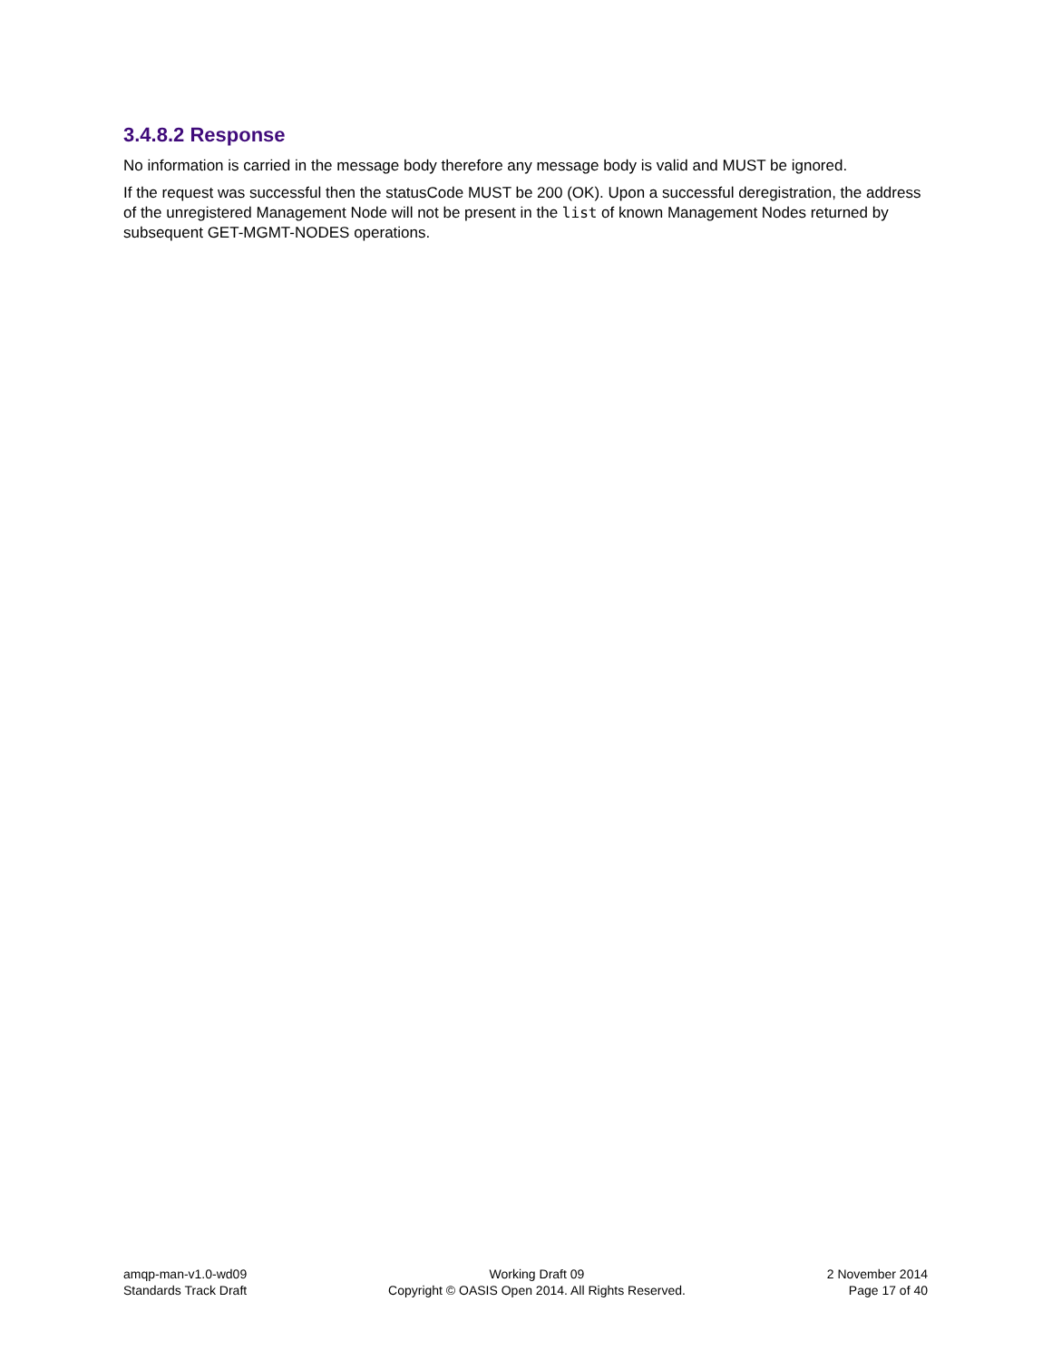3.4.8.2 Response
No information is carried in the message body therefore any message body is valid and MUST be ignored.
If the request was successful then the statusCode MUST be 200 (OK). Upon a successful deregistration, the address of the unregistered Management Node will not be present in the list of known Management Nodes returned by subsequent GET-MGMT-NODES operations.
amqp-man-v1.0-wd09
Standards Track Draft
Working Draft 09
Copyright © OASIS Open 2014. All Rights Reserved.
2 November 2014
Page 17 of 40